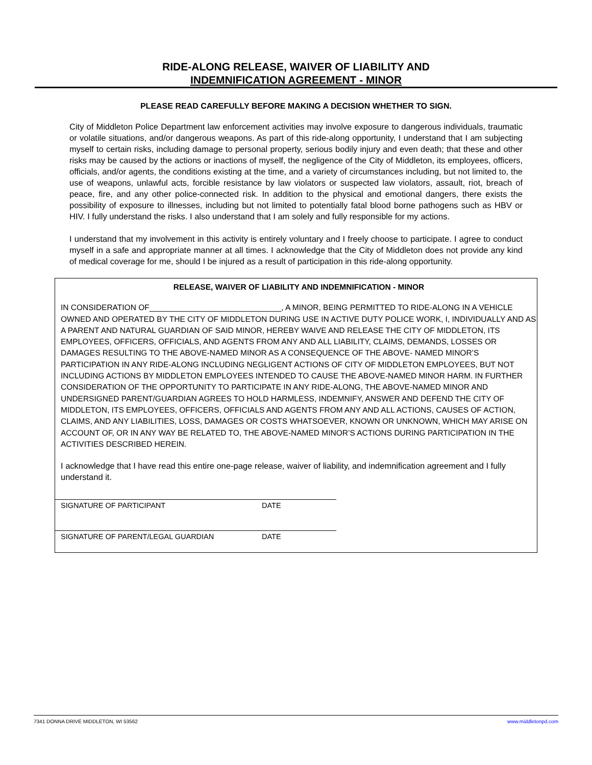RIDE-ALONG RELEASE, WAIVER OF LIABILITY AND
INDEMNIFICATION AGREEMENT - MINOR
PLEASE READ CAREFULLY BEFORE MAKING A DECISION WHETHER TO SIGN.
City of Middleton Police Department law enforcement activities may involve exposure to dangerous individuals, traumatic or volatile situations, and/or dangerous weapons. As part of this ride-along opportunity, I understand that I am subjecting myself to certain risks, including damage to personal property, serious bodily injury and even death; that these and other risks may be caused by the actions or inactions of myself, the negligence of the City of Middleton, its employees, officers, officials, and/or agents, the conditions existing at the time, and a variety of circumstances including, but not limited to, the use of weapons, unlawful acts, forcible resistance by law violators or suspected law violators, assault, riot, breach of peace, fire, and any other police-connected risk. In addition to the physical and emotional dangers, there exists the possibility of exposure to illnesses, including but not limited to potentially fatal blood borne pathogens such as HBV or HIV. I fully understand the risks. I also understand that I am solely and fully responsible for my actions.
I understand that my involvement in this activity is entirely voluntary and I freely choose to participate. I agree to conduct myself in a safe and appropriate manner at all times. I acknowledge that the City of Middleton does not provide any kind of medical coverage for me, should I be injured as a result of participation in this ride-along opportunity.
RELEASE, WAIVER OF LIABILITY AND INDEMNIFICATION - MINOR
IN CONSIDERATION OF______________________________, A MINOR, BEING PERMITTED TO RIDE-ALONG IN A VEHICLE OWNED AND OPERATED BY THE CITY OF MIDDLETON DURING USE IN ACTIVE DUTY POLICE WORK, I, INDIVIDUALLY AND AS A PARENT AND NATURAL GUARDIAN OF SAID MINOR, HEREBY WAIVE AND RELEASE THE CITY OF MIDDLETON, ITS EMPLOYEES, OFFICERS, OFFICIALS, AND AGENTS FROM ANY AND ALL LIABILITY, CLAIMS, DEMANDS, LOSSES OR DAMAGES RESULTING TO THE ABOVE-NAMED MINOR AS A CONSEQUENCE OF THE ABOVE- NAMED MINOR’S PARTICIPATION IN ANY RIDE-ALONG INCLUDING NEGLIGENT ACTIONS OF CITY OF MIDDLETON EMPLOYEES, BUT NOT INCLUDING ACTIONS BY MIDDLETON EMPLOYEES INTENDED TO CAUSE THE ABOVE-NAMED MINOR HARM. IN FURTHER CONSIDERATION OF THE OPPORTUNITY TO PARTICIPATE IN ANY RIDE-ALONG, THE ABOVE-NAMED MINOR AND UNDERSIGNED PARENT/GUARDIAN AGREES TO HOLD HARMLESS, INDEMNIFY, ANSWER AND DEFEND THE CITY OF MIDDLETON, ITS EMPLOYEES, OFFICERS, OFFICIALS AND AGENTS FROM ANY AND ALL ACTIONS, CAUSES OF ACTION, CLAIMS, AND ANY LIABILITIES, LOSS, DAMAGES OR COSTS WHATSOEVER, KNOWN OR UNKNOWN, WHICH MAY ARISE ON ACCOUNT OF, OR IN ANY WAY BE RELATED TO, THE ABOVE-NAMED MINOR’S ACTIONS DURING PARTICIPATION IN THE ACTIVITIES DESCRIBED HEREIN.
I acknowledge that I have read this entire one-page release, waiver of liability, and indemnification agreement and I fully understand it.
SIGNATURE OF PARTICIPANT DATE
SIGNATURE OF PARENT/LEGAL GUARDIAN DATE
7341 DONNA DRIVE MIDDLETON, WI 53562 www.middletonpd.com